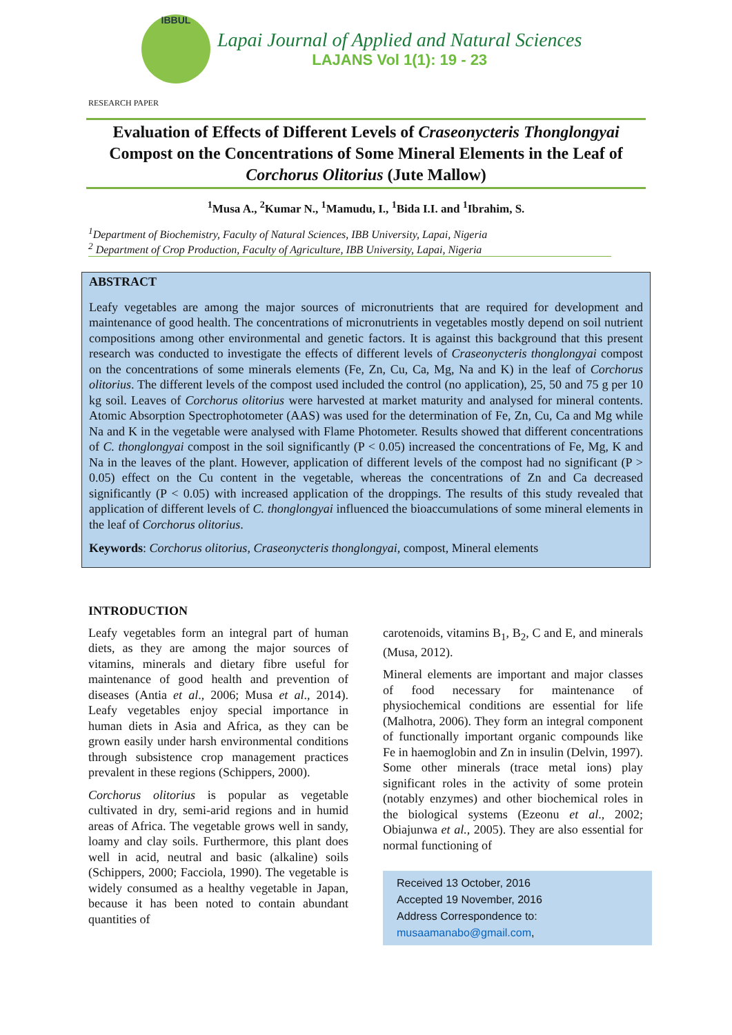IBBUL
Lapai Journal of Applied and Natural Sciences
LAJANS Vol 1(1): 19 - 23
RESEARCH PAPER
Evaluation of Effects of Different Levels of Craseonycteris Thonglongyai Compost on the Concentrations of Some Mineral Elements in the Leaf of Corchorus Olitorius (Jute Mallow)
<sup>1</sup> Musa A., <sup>2</sup>Kumar N., <sup>1</sup>Mamudu, I., <sup>1</sup>Bida I.I. and <sup>1</sup>Ibrahim, S.
<sup>1</sup> Department of Biochemistry, Faculty of Natural Sciences, IBB University, Lapai, Nigeria
<sup>2</sup> Department of Crop Production, Faculty of Agriculture, IBB University, Lapai, Nigeria
ABSTRACT
Leafy vegetables are among the major sources of micronutrients that are required for development and maintenance of good health. The concentrations of micronutrients in vegetables mostly depend on soil nutrient compositions among other environmental and genetic factors. It is against this background that this present research was conducted to investigate the effects of different levels of Craseonycteris thonglongyai compost on the concentrations of some minerals elements (Fe, Zn, Cu, Ca, Mg, Na and K) in the leaf of Corchorus olitorius. The different levels of the compost used included the control (no application), 25, 50 and 75 g per 10 kg soil. Leaves of Corchorus olitorius were harvested at market maturity and analysed for mineral contents. Atomic Absorption Spectrophotometer (AAS) was used for the determination of Fe, Zn, Cu, Ca and Mg while Na and K in the vegetable were analysed with Flame Photometer. Results showed that different concentrations of C. thonglongyai compost in the soil significantly (P < 0.05) increased the concentrations of Fe, Mg, K and Na in the leaves of the plant. However, application of different levels of the compost had no significant (P > 0.05) effect on the Cu content in the vegetable, whereas the concentrations of Zn and Ca decreased significantly (P < 0.05) with increased application of the droppings. The results of this study revealed that application of different levels of C. thonglongyai influenced the bioaccumulations of some mineral elements in the leaf of Corchorus olitorius.
Keywords: Corchorus olitorius, Craseonycteris thonglongyai, compost, Mineral elements
INTRODUCTION
Leafy vegetables form an integral part of human diets, as they are among the major sources of vitamins, minerals and dietary fibre useful for maintenance of good health and prevention of diseases (Antia et al., 2006; Musa et al., 2014). Leafy vegetables enjoy special importance in human diets in Asia and Africa, as they can be grown easily under harsh environmental conditions through subsistence crop management practices prevalent in these regions (Schippers, 2000).
Corchorus olitorius is popular as vegetable cultivated in dry, semi-arid regions and in humid areas of Africa. The vegetable grows well in sandy, loamy and clay soils. Furthermore, this plant does well in acid, neutral and basic (alkaline) soils (Schippers, 2000; Facciola, 1990). The vegetable is widely consumed as a healthy vegetable in Japan, because it has been noted to contain abundant quantities of
carotenoids, vitamins B<sub>1</sub>, B<sub>2</sub>, C and E, and minerals (Musa, 2012).
Mineral elements are important and major classes of food necessary for maintenance of physiochemical conditions are essential for life (Malhotra, 2006). They form an integral component of functionally important organic compounds like Fe in haemoglobin and Zn in insulin (Delvin, 1997). Some other minerals (trace metal ions) play significant roles in the activity of some protein (notably enzymes) and other biochemical roles in the biological systems (Ezeonu et al., 2002; Obiajunwa et al., 2005). They are also essential for normal functioning of
Received 13 October, 2016
Accepted 19 November, 2016
Address Correspondence to:
musaamanabo@gmail.com,